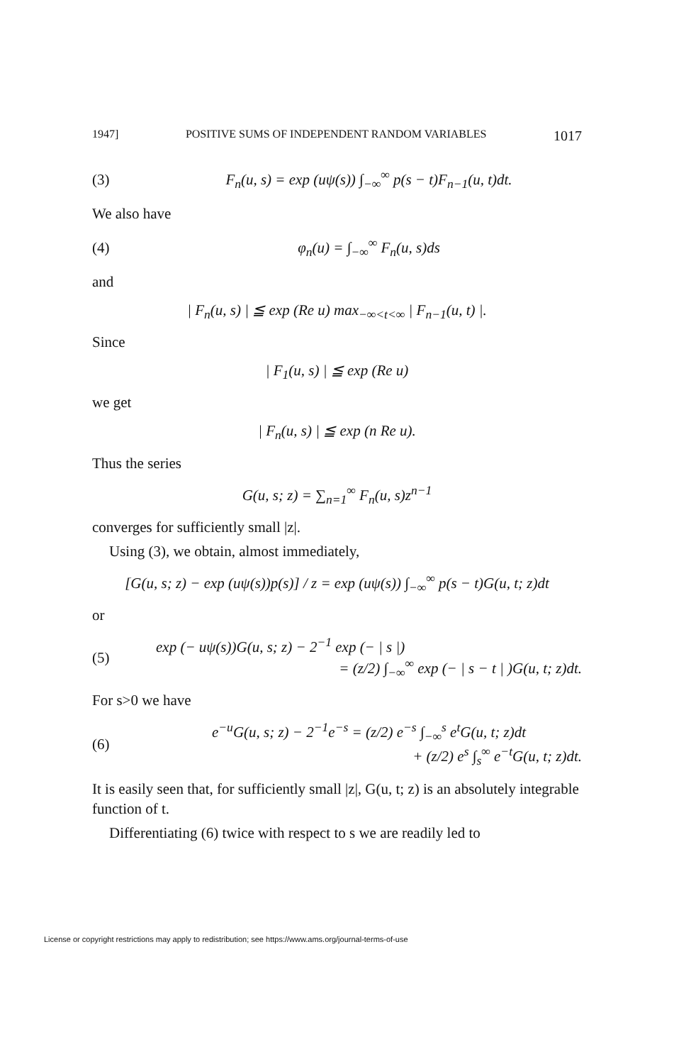1947] POSITIVE SUMS OF INDEPENDENT RANDOM VARIABLES 1017
(3) F<sub>n</sub>(u, s) = exp (uψ(s)) ∫<sub>−∞</sub><sup>∞</sup> p(s − t)F<sub>n−1</sub>(u, t)dt.
We also have
(4) φ<sub>n</sub>(u) = ∫<sub>−∞</sub><sup>∞</sup> F<sub>n</sub>(u, s)ds
and
| F<sub>n</sub>(u, s) | ≦ exp (Re u) max<sub>−∞<t<∞</sub> | F<sub>n−1</sub>(u, t) |.
Since
| F<sub>1</sub>(u, s) | ≦ exp (Re u)
we get
| F<sub>n</sub>(u, s) | ≦ exp (n Re u).
Thus the series
G(u, s; z) = ∑<sub>n=1</sub><sup>∞</sup> F<sub>n</sub>(u, s)z<sup>n−1</sup>
converges for sufficiently small |z|.
Using (3), we obtain, almost immediately,
[G(u, s; z) − exp (uψ(s))p(s)] / z = exp (uψ(s)) ∫<sub>−∞</sub><sup>∞</sup> p(s − t)G(u, t; z)dt
or
(5)
exp (− uψ(s))G(u, s; z) − 2<sup>−1</sup> exp (− | s |)
= (z/2) ∫<sub>−∞</sub><sup>∞</sup> exp (− | s − t | )G(u, t; z)dt.
For s>0 we have
(6)
e<sup>−u</sup>G(u, s; z) − 2<sup>−1</sup>e<sup>−s</sup> = (z/2) e<sup>−s</sup> ∫<sub>−∞</sub><sup>s</sup> e<sup>t</sup>G(u, t; z)dt
+ (z/2) e<sup>s</sup> ∫<sub>s</sub><sup>∞</sup> e<sup>−t</sup>G(u, t; z)dt.
It is easily seen that, for sufficiently small |z|, G(u, t; z) is an absolutely integrable function of t.
Differentiating (6) twice with respect to s we are readily led to
License or copyright restrictions may apply to redistribution; see https://www.ams.org/journal-terms-of-use